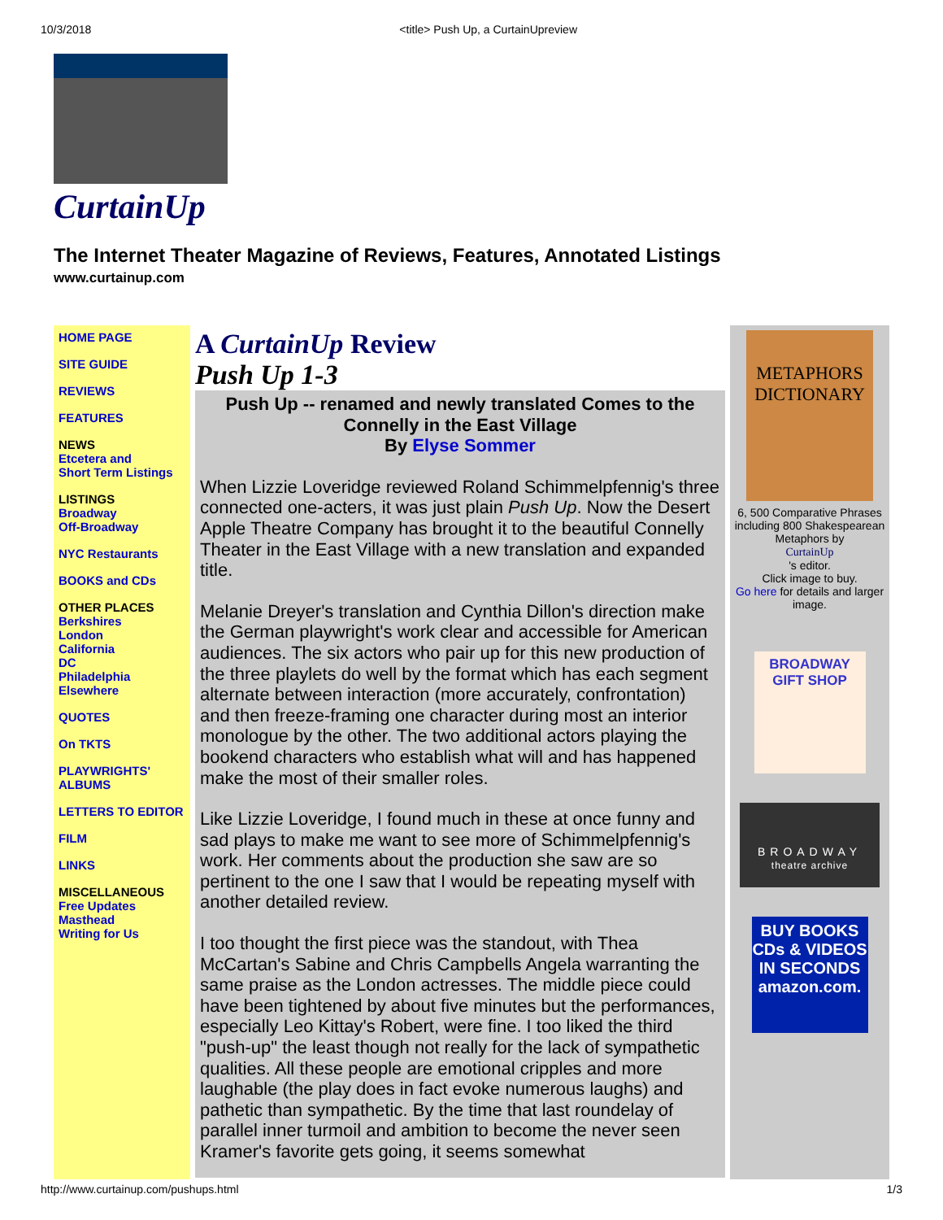10/3/2018 <title> Push Up, a CurtainUpreview
CurtainUp
The Internet Theater Magazine of Reviews, Features, Annotated Listings
www.curtainup.com
HOME PAGE
SITE GUIDE
REVIEWS
FEATURES
NEWS
Etcetera and
Short Term Listings
LISTINGS
Broadway
Off-Broadway
NYC Restaurants
BOOKS and CDs
OTHER PLACES
Berkshires
London
California
DC
Philadelphia
Elsewhere
QUOTES
On TKTS
PLAYWRIGHTS' ALBUMS
LETTERS TO EDITOR
FILM
LINKS
MISCELLANEOUS
Free Updates
Masthead
Writing for Us
A CurtainUp Review
Push Up 1-3
Push Up -- renamed and newly translated Comes to the Connelly in the East Village
By Elyse Sommer
When Lizzie Loveridge reviewed Roland Schimmelpfennig's three connected one-acters, it was just plain Push Up. Now the Desert Apple Theatre Company has brought it to the beautiful Connelly Theater in the East Village with a new translation and expanded title.
Melanie Dreyer's translation and Cynthia Dillon's direction make the German playwright's work clear and accessible for American audiences. The six actors who pair up for this new production of the three playlets do well by the format which has each segment alternate between interaction (more accurately, confrontation) and then freeze-framing one character during most an interior monologue by the other. The two additional actors playing the bookend characters who establish what will and has happened make the most of their smaller roles.
Like Lizzie Loveridge, I found much in these at once funny and sad plays to make me want to see more of Schimmelpfennig's work. Her comments about the production she saw are so pertinent to the one I saw that I would be repeating myself with another detailed review.
I too thought the first piece was the standout, with Thea McCartan's Sabine and Chris Campbells Angela warranting the same praise as the London actresses. The middle piece could have been tightened by about five minutes but the performances, especially Leo Kittay's Robert, were fine. I too liked the third "push-up" the least though not really for the lack of sympathetic qualities. All these people are emotional cripples and more laughable (the play does in fact evoke numerous laughs) and pathetic than sympathetic. By the time that last roundelay of parallel inner turmoil and ambition to become the never seen Kramer's favorite gets going, it seems somewhat
METAPHORS DICTIONARY
6, 500 Comparative Phrases including 800 Shakespearean Metaphors by
CurtainUp
's editor.
Click image to buy.
Go here for details and larger image.
BROADWAY GIFT SHOP
BROADWAY
theatre archive
BUY BOOKS CDs & VIDEOS IN SECONDS amazon.com.
http://www.curtainup.com/pushups.html 1/3